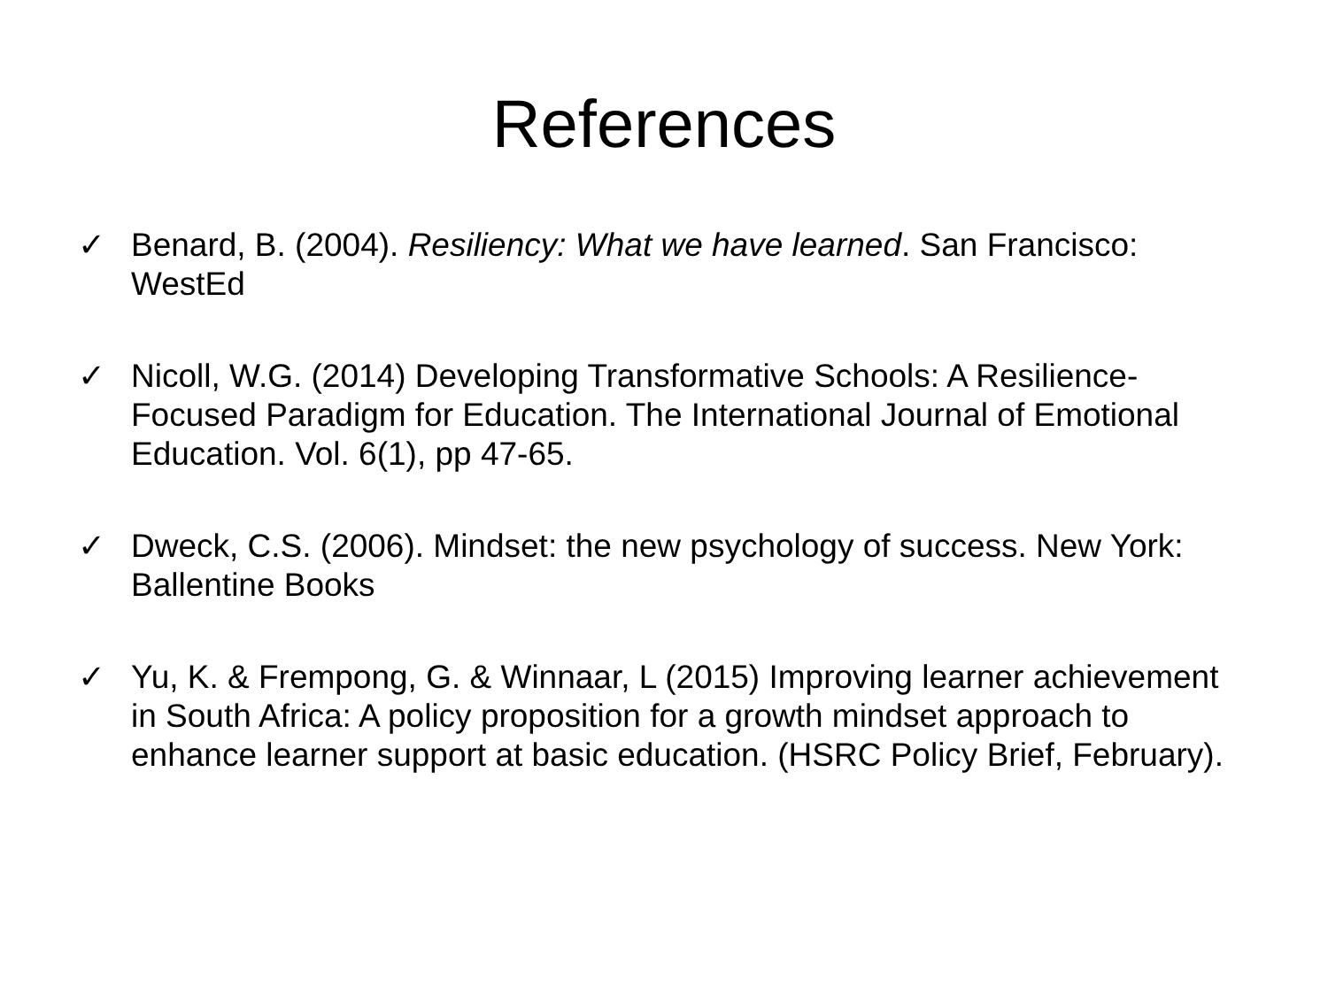References
✓ Benard, B. (2004). Resiliency: What we have learned. San Francisco: WestEd
✓ Nicoll, W.G. (2014) Developing Transformative Schools: A Resilience-Focused Paradigm for Education. The International Journal of Emotional Education. Vol. 6(1), pp 47-65.
✓ Dweck, C.S. (2006). Mindset: the new psychology of success. New York: Ballentine Books
✓ Yu, K. & Frempong, G. & Winnaar, L (2015) Improving learner achievement in South Africa: A policy proposition for a growth mindset approach to enhance learner support at basic education. (HSRC Policy Brief, February).